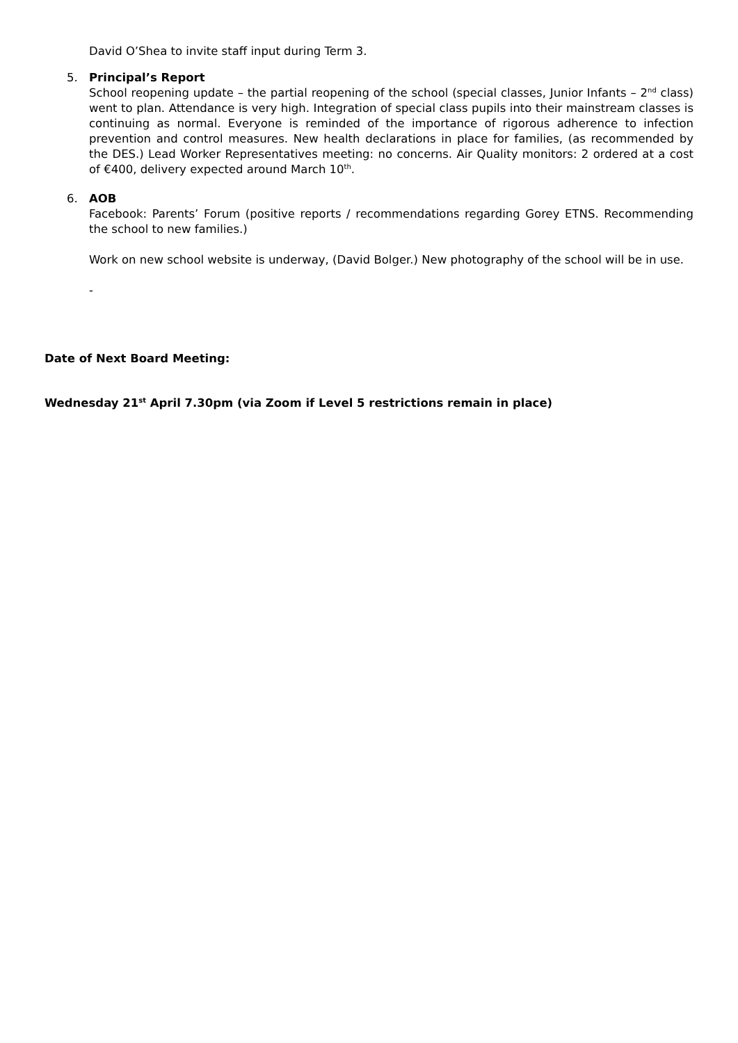David O’Shea to invite staff input during Term 3.
5. Principal’s Report
School reopening update – the partial reopening of the school (special classes, Junior Infants – 2<sup>nd</sup> class) went to plan. Attendance is very high. Integration of special class pupils into their mainstream classes is continuing as normal. Everyone is reminded of the importance of rigorous adherence to infection prevention and control measures. New health declarations in place for families, (as recommended by the DES.) Lead Worker Representatives meeting: no concerns. Air Quality monitors: 2 ordered at a cost of €400, delivery expected around March 10<sup>th</sup>.
6. AOB
Facebook: Parents’ Forum (positive reports / recommendations regarding Gorey ETNS. Recommending the school to new families.)
Work on new school website is underway, (David Bolger.) New photography of the school will be in use.
-
Date of Next Board Meeting:
Wednesday 21<sup>st</sup> April 7.30pm (via Zoom if Level 5 restrictions remain in place)